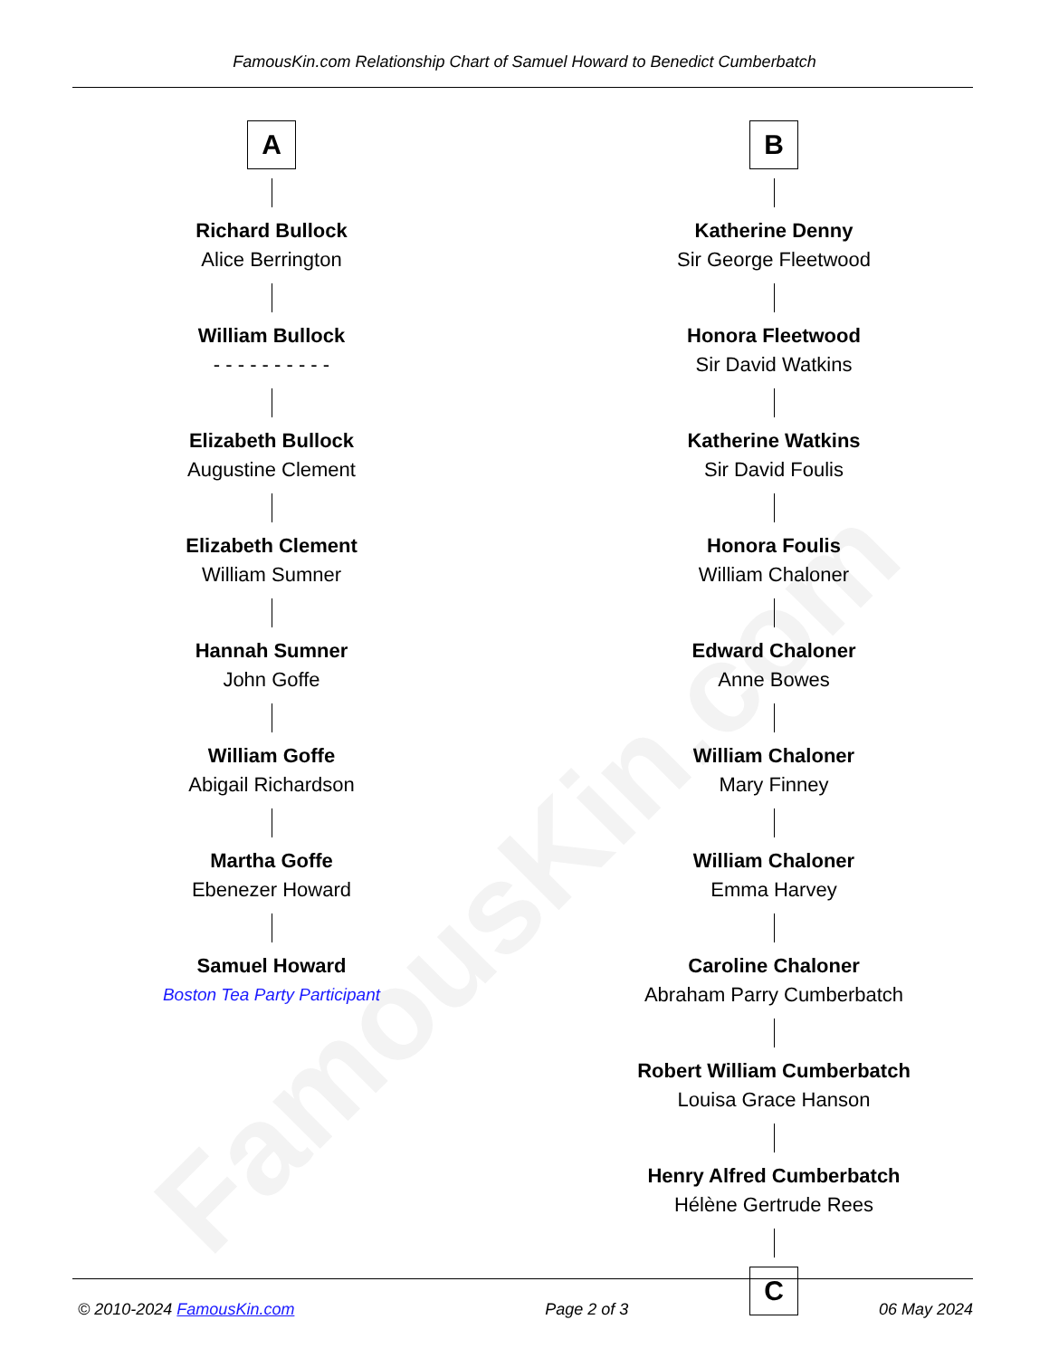FamousKin.com
FamousKin.com Relationship Chart of Samuel Howard to Benedict Cumberbatch
A
Richard Bullock
Alice Berrington
William Bullock
- - - - - - - - - -
Elizabeth Bullock
Augustine Clement
Elizabeth Clement
William Sumner
Hannah Sumner
John Goffe
William Goffe
Abigail Richardson
Martha Goffe
Ebenezer Howard
Samuel Howard
Boston Tea Party Participant
B
Katherine Denny
Sir George Fleetwood
Honora Fleetwood
Sir David Watkins
Katherine Watkins
Sir David Foulis
Honora Foulis
William Chaloner
Edward Chaloner
Anne Bowes
William Chaloner
Mary Finney
William Chaloner
Emma Harvey
Caroline Chaloner
Abraham Parry Cumberbatch
Robert William Cumberbatch
Louisa Grace Hanson
Henry Alfred Cumberbatch
Hélène Gertrude Rees
C
© 2010-2024 FamousKin.com Page 2 of 3 06 May 2024